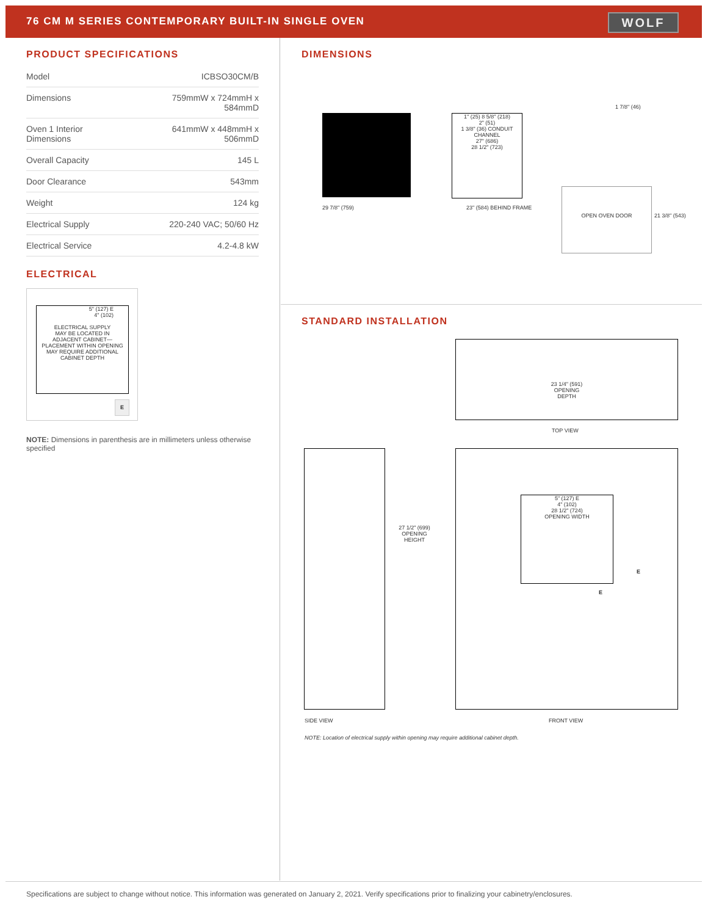76 CM M SERIES CONTEMPORARY BUILT-IN SINGLE OVEN
WOLF
PRODUCT SPECIFICATIONS
| Model | ICBSO30CM/B |
| Dimensions | 759mmW x 724mmH x 584mmD |
| Oven 1 Interior Dimensions | 641mmW x 448mmH x 506mmD |
| Overall Capacity | 145 L |
| Door Clearance | 543mm |
| Weight | 124 kg |
| Electrical Supply | 220-240 VAC; 50/60 Hz |
| Electrical Service | 4.2-4.8 kW |
ELECTRICAL
5" (127) E
4" (102)
ELECTRICAL SUPPLY
MAY BE LOCATED IN
ADJACENT CABINET—
PLACEMENT WITHIN OPENING
MAY REQUIRE ADDITIONAL
CABINET DEPTH
E
NOTE: Dimensions in parenthesis are in millimeters unless otherwise specified
DIMENSIONS
1" (25) 8 5/8" (218)
2" (51)
1 3/8" (36) CONDUIT CHANNEL
27" (686)
28 1/2" (723)
OPEN OVEN DOOR
29 7/8" (759) 23" (584) BEHIND FRAME
1 7/8" (46)
21 3/8" (543)
STANDARD INSTALLATION
23 1/4" (591)
OPENING
DEPTH
TOP VIEW
27 1/2" (699)
OPENING
HEIGHT
5" (127) E
4" (102)
28 1/2" (724)
OPENING WIDTH
E
E
SIDE VIEW FRONT VIEW
NOTE: Location of electrical supply within opening may require additional cabinet depth.
Specifications are subject to change without notice. This information was generated on January 2, 2021. Verify specifications prior to finalizing your cabinetry/enclosures.